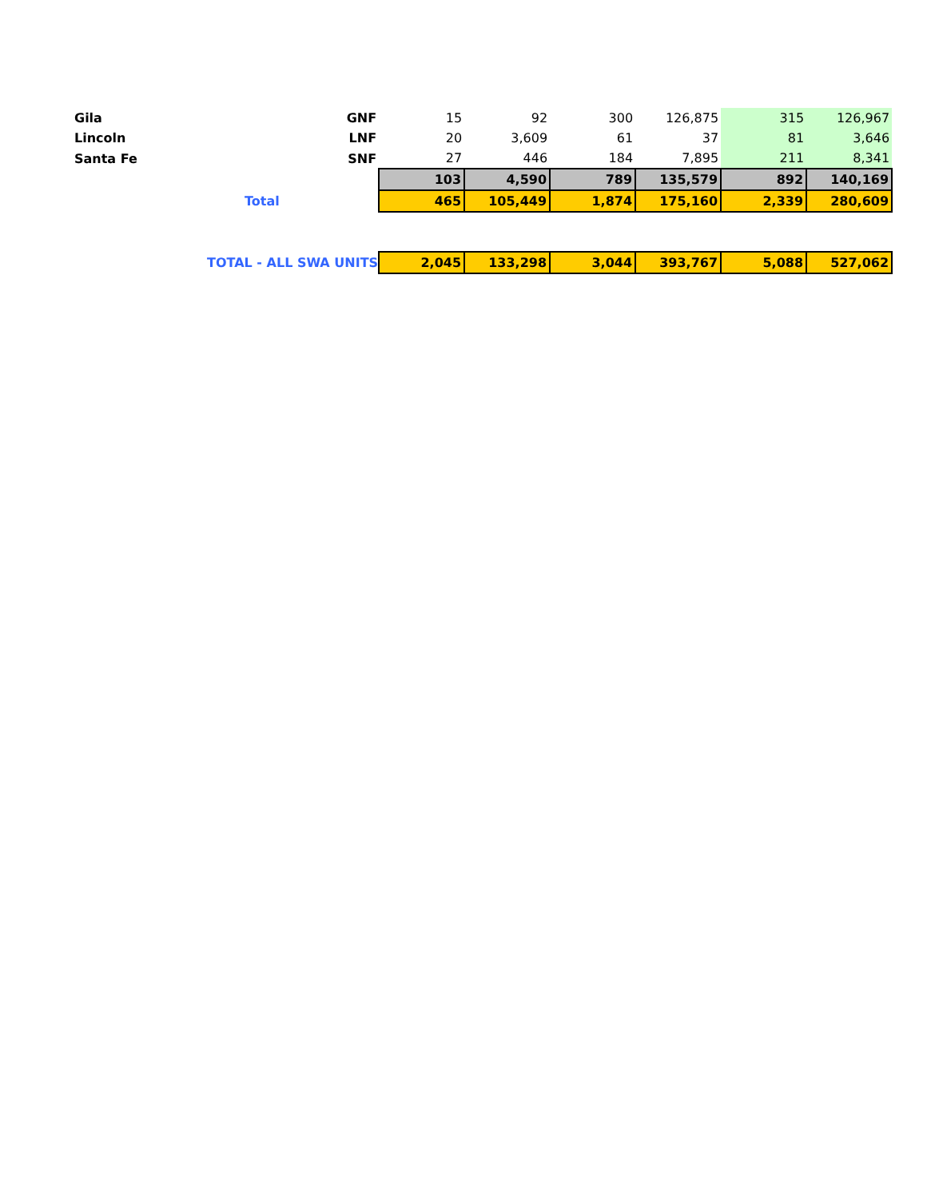| Gila | GNF | 15 | 92 | 300 | 126,875 | 315 | 126,967 |
| Lincoln | LNF | 20 | 3,609 | 61 | 37 | 81 | 3,646 |
| Santa Fe | SNF | 27 | 446 | 184 | 7,895 | 211 | 8,341 |
| | | 103 | 4,590 | 789 | 135,579 | 892 | 140,169 |
| | Total | 465 | 105,449 | 1,874 | 175,160 | 2,339 | 280,609 |
| | TOTAL - ALL SWA UNITS | 2,045 | 133,298 | 3,044 | 393,767 | 5,088 | 527,062 |